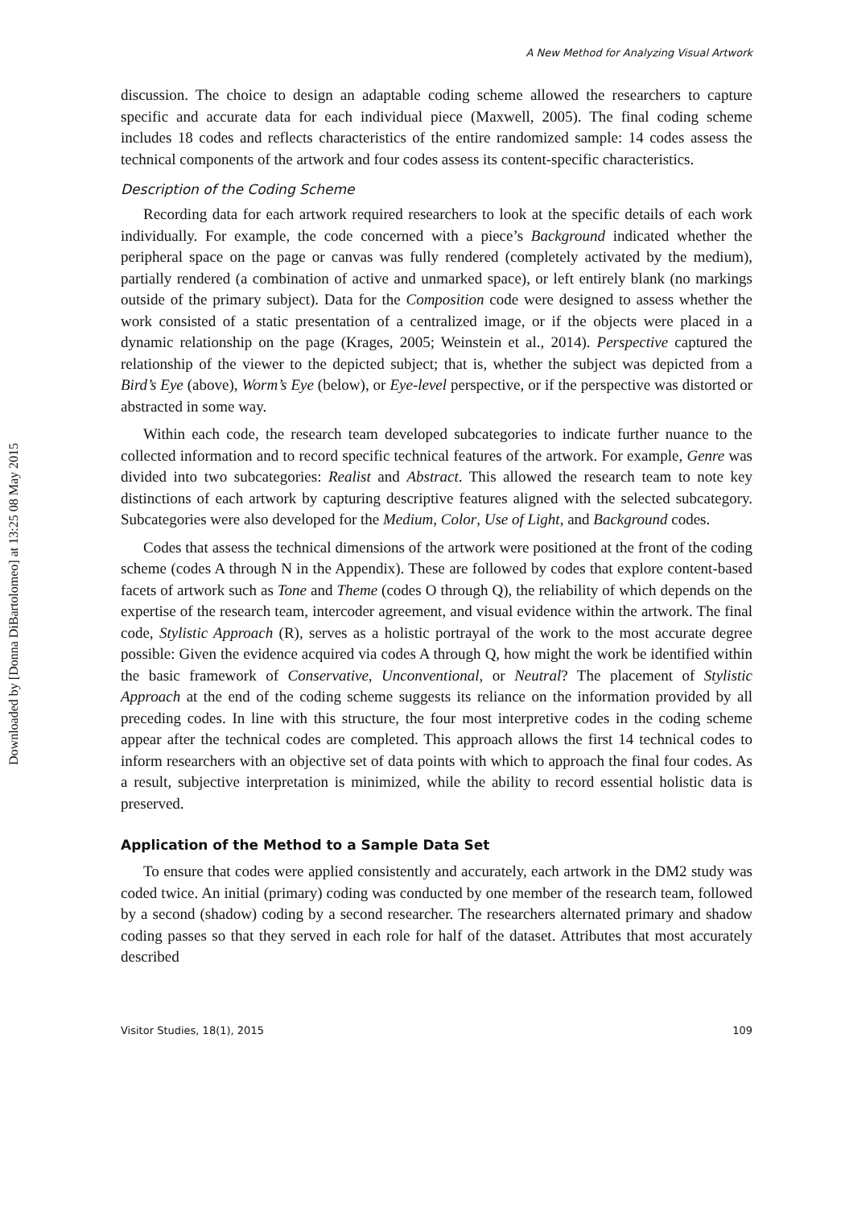Downloaded by [Donna DiBartolomeo] at 13:25 08 May 2015
A New Method for Analyzing Visual Artwork
discussion. The choice to design an adaptable coding scheme allowed the researchers to capture specific and accurate data for each individual piece (Maxwell, 2005). The final coding scheme includes 18 codes and reflects characteristics of the entire randomized sample: 14 codes assess the technical components of the artwork and four codes assess its content-specific characteristics.
Description of the Coding Scheme
Recording data for each artwork required researchers to look at the specific details of each work individually. For example, the code concerned with a piece’s Background indicated whether the peripheral space on the page or canvas was fully rendered (completely activated by the medium), partially rendered (a combination of active and unmarked space), or left entirely blank (no markings outside of the primary subject). Data for the Composition code were designed to assess whether the work consisted of a static presentation of a centralized image, or if the objects were placed in a dynamic relationship on the page (Krages, 2005; Weinstein et al., 2014). Perspective captured the relationship of the viewer to the depicted subject; that is, whether the subject was depicted from a Bird’s Eye (above), Worm’s Eye (below), or Eye-level perspective, or if the perspective was distorted or abstracted in some way.
Within each code, the research team developed subcategories to indicate further nuance to the collected information and to record specific technical features of the artwork. For example, Genre was divided into two subcategories: Realist and Abstract. This allowed the research team to note key distinctions of each artwork by capturing descriptive features aligned with the selected subcategory. Subcategories were also developed for the Medium, Color, Use of Light, and Background codes.
Codes that assess the technical dimensions of the artwork were positioned at the front of the coding scheme (codes A through N in the Appendix). These are followed by codes that explore content-based facets of artwork such as Tone and Theme (codes O through Q), the reliability of which depends on the expertise of the research team, intercoder agreement, and visual evidence within the artwork. The final code, Stylistic Approach (R), serves as a holistic portrayal of the work to the most accurate degree possible: Given the evidence acquired via codes A through Q, how might the work be identified within the basic framework of Conservative, Unconventional, or Neutral? The placement of Stylistic Approach at the end of the coding scheme suggests its reliance on the information provided by all preceding codes. In line with this structure, the four most interpretive codes in the coding scheme appear after the technical codes are completed. This approach allows the first 14 technical codes to inform researchers with an objective set of data points with which to approach the final four codes. As a result, subjective interpretation is minimized, while the ability to record essential holistic data is preserved.
Application of the Method to a Sample Data Set
To ensure that codes were applied consistently and accurately, each artwork in the DM2 study was coded twice. An initial (primary) coding was conducted by one member of the research team, followed by a second (shadow) coding by a second researcher. The researchers alternated primary and shadow coding passes so that they served in each role for half of the dataset. Attributes that most accurately described
Visitor Studies, 18(1), 2015 109